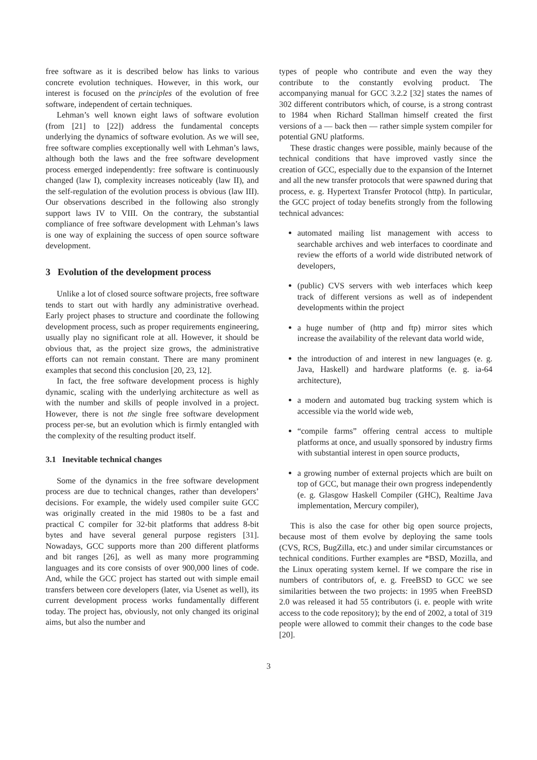free software as it is described below has links to various concrete evolution techniques. However, in this work, our interest is focused on the principles of the evolution of free software, independent of certain techniques.
Lehman’s well known eight laws of software evolution (from [21] to [22]) address the fundamental concepts underlying the dynamics of software evolution. As we will see, free software complies exceptionally well with Lehman’s laws, although both the laws and the free software development process emerged independently: free software is continuously changed (law I), complexity increases noticeably (law II), and the self-regulation of the evolution process is obvious (law III). Our observations described in the following also strongly support laws IV to VIII. On the contrary, the substantial compliance of free software development with Lehman’s laws is one way of explaining the success of open source software development.
3 Evolution of the development process
Unlike a lot of closed source software projects, free software tends to start out with hardly any administrative overhead. Early project phases to structure and coordinate the following development process, such as proper requirements engineering, usually play no significant role at all. However, it should be obvious that, as the project size grows, the administrative efforts can not remain constant. There are many prominent examples that second this conclusion [20, 23, 12].
In fact, the free software development process is highly dynamic, scaling with the underlying architecture as well as with the number and skills of people involved in a project. However, there is not the single free software development process per-se, but an evolution which is firmly entangled with the complexity of the resulting product itself.
3.1 Inevitable technical changes
Some of the dynamics in the free software development process are due to technical changes, rather than developers’ decisions. For example, the widely used compiler suite GCC was originally created in the mid 1980s to be a fast and practical C compiler for 32-bit platforms that address 8-bit bytes and have several general purpose registers [31]. Nowadays, GCC supports more than 200 different platforms and bit ranges [26], as well as many more programming languages and its core consists of over 900,000 lines of code. And, while the GCC project has started out with simple email transfers between core developers (later, via Usenet as well), its current development process works fundamentally different today. The project has, obviously, not only changed its original aims, but also the number and
types of people who contribute and even the way they contribute to the constantly evolving product. The accompanying manual for GCC 3.2.2 [32] states the names of 302 different contributors which, of course, is a strong contrast to 1984 when Richard Stallman himself created the first versions of a — back then — rather simple system compiler for potential GNU platforms.
These drastic changes were possible, mainly because of the technical conditions that have improved vastly since the creation of GCC, especially due to the expansion of the Internet and all the new transfer protocols that were spawned during that process, e. g. Hypertext Transfer Protocol (http). In particular, the GCC project of today benefits strongly from the following technical advances:
automated mailing list management with access to searchable archives and web interfaces to coordinate and review the efforts of a world wide distributed network of developers,
(public) CVS servers with web interfaces which keep track of different versions as well as of independent developments within the project
a huge number of (http and ftp) mirror sites which increase the availability of the relevant data world wide,
the introduction of and interest in new languages (e. g. Java, Haskell) and hardware platforms (e. g. ia-64 architecture),
a modern and automated bug tracking system which is accessible via the world wide web,
“compile farms” offering central access to multiple platforms at once, and usually sponsored by industry firms with substantial interest in open source products,
a growing number of external projects which are built on top of GCC, but manage their own progress independently (e. g. Glasgow Haskell Compiler (GHC), Realtime Java implementation, Mercury compiler),
This is also the case for other big open source projects, because most of them evolve by deploying the same tools (CVS, RCS, BugZilla, etc.) and under similar circumstances or technical conditions. Further examples are *BSD, Mozilla, and the Linux operating system kernel. If we compare the rise in numbers of contributors of, e. g. FreeBSD to GCC we see similarities between the two projects: in 1995 when FreeBSD 2.0 was released it had 55 contributors (i. e. people with write access to the code repository); by the end of 2002, a total of 319 people were allowed to commit their changes to the code base [20].
3